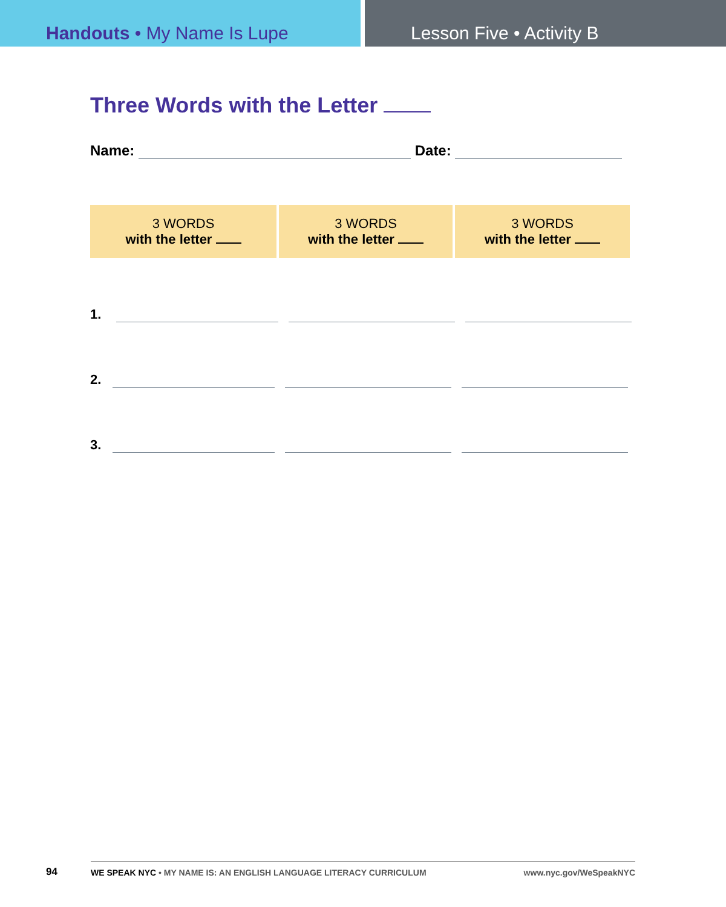Handouts • My Name Is Lupe Lesson Five • Activity B
Three Words with the Letter
Name:
Date:
| 3 WORDS with the letter | 3 WORDS with the letter | 3 WORDS with the letter |
| --- | --- | --- |
1.
2.
3.
94 WE SPEAK NYC • MY NAME IS: AN ENGLISH LANGUAGE LITERACY CURRICULUM www.nyc.gov/WeSpeakNYC